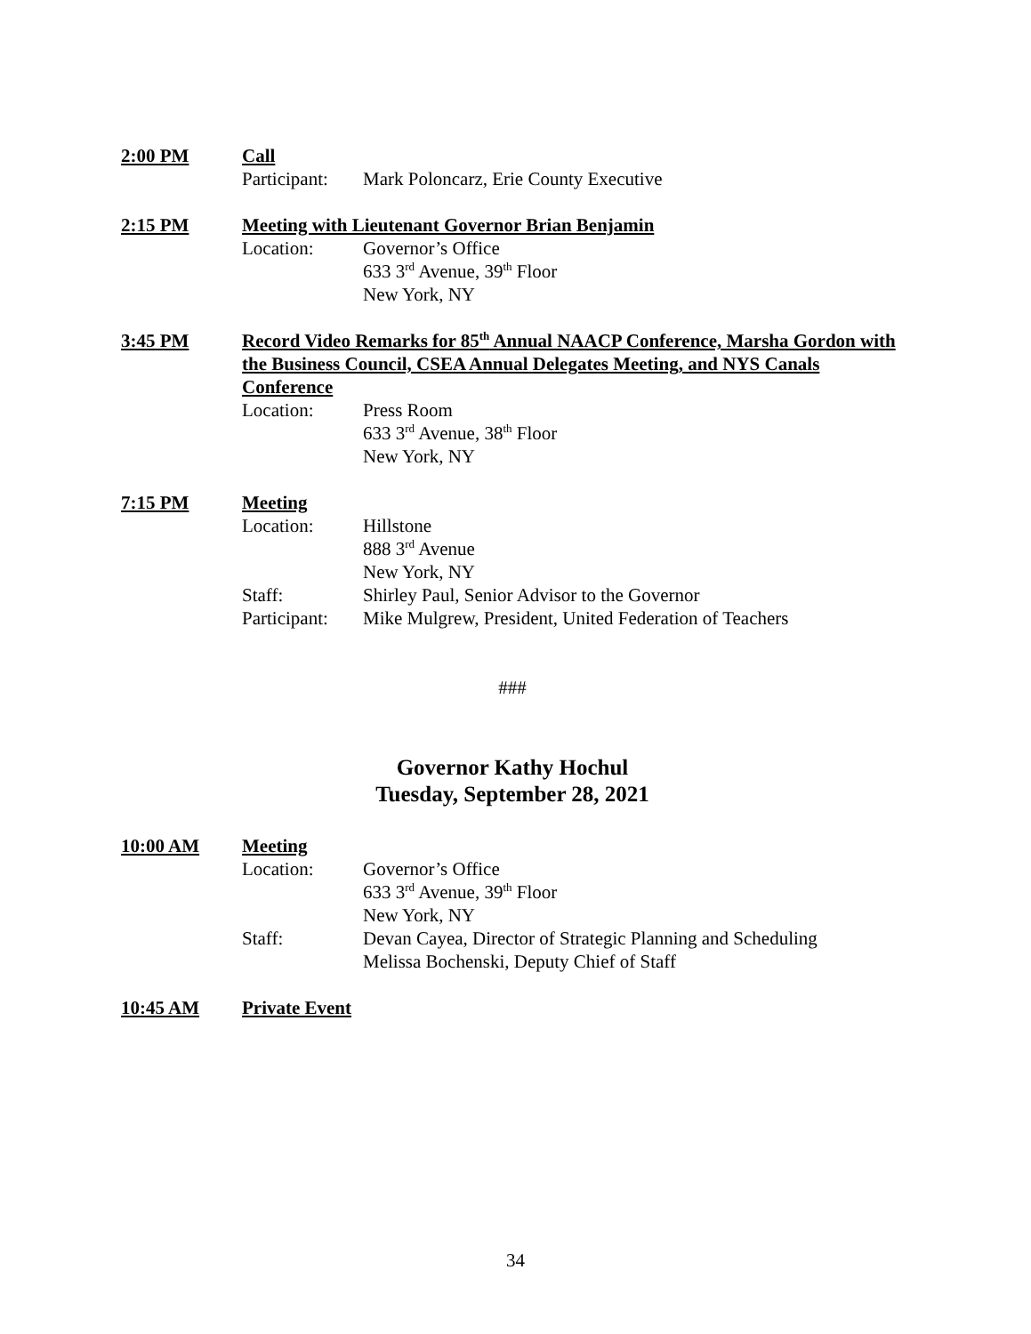2:00 PM Call
Participant: Mark Poloncarz, Erie County Executive
2:15 PM Meeting with Lieutenant Governor Brian Benjamin
Location: Governor’s Office
633 3<sup>rd</sup> Avenue, 39<sup>th</sup> Floor
New York, NY
3:45 PM Record Video Remarks for 85<sup>th</sup> Annual NAACP Conference, Marsha Gordon with the Business Council, CSEA Annual Delegates Meeting, and NYS Canals Conference
Location: Press Room
633 3<sup>rd</sup> Avenue, 38<sup>th</sup> Floor
New York, NY
7:15 PM Meeting
Location: Hillstone
888 3<sup>rd</sup> Avenue
New York, NY
Staff: Shirley Paul, Senior Advisor to the Governor
Participant: Mike Mulgrew, President, United Federation of Teachers
###
Governor Kathy Hochul
Tuesday, September 28, 2021
10:00 AM Meeting
Location: Governor’s Office
633 3<sup>rd</sup> Avenue, 39<sup>th</sup> Floor
New York, NY
Staff: Devan Cayea, Director of Strategic Planning and Scheduling
Melissa Bochenski, Deputy Chief of Staff
10:45 AM Private Event
34